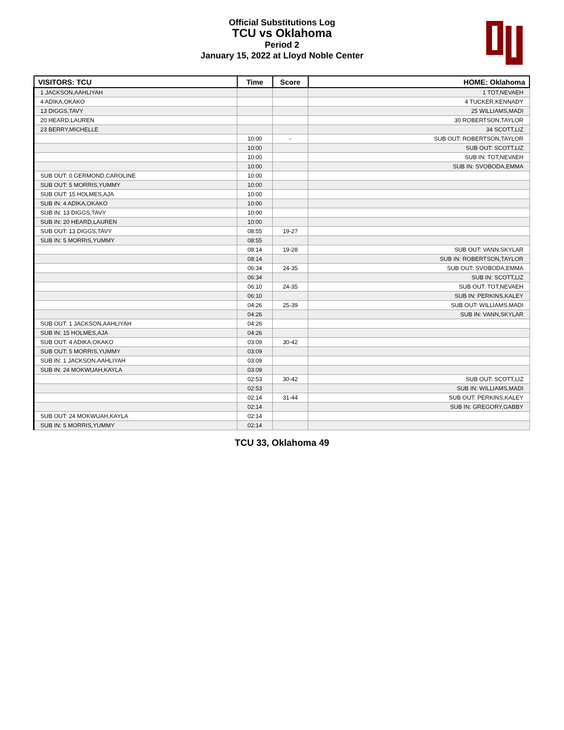Official Substitutions Log
TCU vs Oklahoma
Period 2
January 15, 2022 at Lloyd Noble Center
| VISITORS: TCU | Time | Score | HOME: Oklahoma |
| --- | --- | --- | --- |
| 1 JACKSON,AAHLIYAH | | | 1 TOT,NEVAEH |
| 4 ADIKA,OKAKO | | | 4 TUCKER,KENNADY |
| 13 DIGGS,TAVY | | | 25 WILLIAMS,MADI |
| 20 HEARD,LAUREN | | | 30 ROBERTSON,TAYLOR |
| 23 BERRY,MICHELLE | | | 34 SCOTT,LIZ |
| | 10:00 | - | SUB OUT: ROBERTSON,TAYLOR |
| | 10:00 | | SUB OUT: SCOTT,LIZ |
| | 10:00 | | SUB IN: TOT,NEVAEH |
| | 10:00 | | SUB IN: SVOBODA,EMMA |
| SUB OUT: 0 GERMOND,CAROLINE | 10:00 | | |
| SUB OUT: 5 MORRIS,YUMMY | 10:00 | | |
| SUB OUT: 15 HOLMES,AJA | 10:00 | | |
| SUB IN: 4 ADIKA,OKAKO | 10:00 | | |
| SUB IN: 13 DIGGS,TAVY | 10:00 | | |
| SUB IN: 20 HEARD,LAUREN | 10:00 | | |
| SUB OUT: 13 DIGGS,TAVY | 08:55 | 19-27 | |
| SUB IN: 5 MORRIS,YUMMY | 08:55 | | |
| | 08:14 | 19-28 | SUB OUT: VANN,SKYLAR |
| | 08:14 | | SUB IN: ROBERTSON,TAYLOR |
| | 06:34 | 24-35 | SUB OUT: SVOBODA,EMMA |
| | 06:34 | | SUB IN: SCOTT,LIZ |
| | 06:10 | 24-35 | SUB OUT: TOT,NEVAEH |
| | 06:10 | | SUB IN: PERKINS,KALEY |
| | 04:26 | 25-39 | SUB OUT: WILLIAMS,MADI |
| | 04:26 | | SUB IN: VANN,SKYLAR |
| SUB OUT: 1 JACKSON,AAHLIYAH | 04:26 | | |
| SUB IN: 15 HOLMES,AJA | 04:26 | | |
| SUB OUT: 4 ADIKA,OKAKO | 03:09 | 30-42 | |
| SUB OUT: 5 MORRIS,YUMMY | 03:09 | | |
| SUB IN: 1 JACKSON,AAHLIYAH | 03:09 | | |
| SUB IN: 24 MOKWUAH,KAYLA | 03:09 | | |
| | 02:53 | 30-42 | SUB OUT: SCOTT,LIZ |
| | 02:53 | | SUB IN: WILLIAMS,MADI |
| | 02:14 | 31-44 | SUB OUT: PERKINS,KALEY |
| | 02:14 | | SUB IN: GREGORY,GABBY |
| SUB OUT: 24 MOKWUAH,KAYLA | 02:14 | | |
| SUB IN: 5 MORRIS,YUMMY | 02:14 | | |
TCU 33, Oklahoma 49